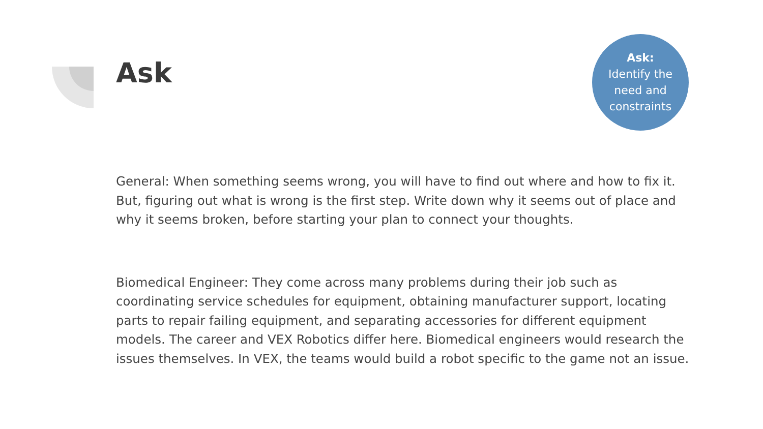Ask
Ask:
Identify the
need and
constraints
General: When something seems wrong, you will have to find out where and how to fix it. But, figuring out what is wrong is the first step. Write down why it seems out of place and why it seems broken, before starting your plan to connect your thoughts.
Biomedical Engineer: They come across many problems during their job such as coordinating service schedules for equipment, obtaining manufacturer support, locating parts to repair failing equipment, and separating accessories for different equipment models. The career and VEX Robotics differ here. Biomedical engineers would research the issues themselves. In VEX, the teams would build a robot specific to the game not an issue.